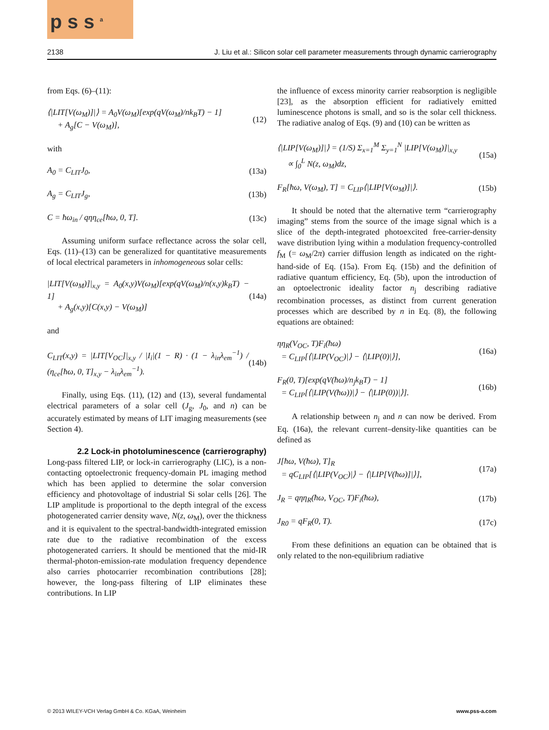p s s <sup>a</sup>
2138 J. Liu et al.: Silicon solar cell parameter measurements through dynamic carrierography
from Eqs. (6)–(11):
⟨|LIT[V(ω<sub>M</sub>)]|⟩ = A<sub>0</sub>V(ω<sub>M</sub>)[exp(qV(ω<sub>M</sub>)/nk<sub>B</sub>T) − 1]
+ A<sub>g</sub>[C − V(ω<sub>M</sub>)],
(12)
with
A<sub>0</sub> = C<sub>LIT</sub>J<sub>0</sub>, (13a)
A<sub>g</sub> = C<sub>LIT</sub>J<sub>g</sub>, (13b)
C = ħω<sub>in</sub> / qηη<sub>ce</sub>[ħω, 0, T]. (13c)
Assuming uniform surface reflectance across the solar cell, Eqs. (11)–(13) can be generalized for quantitative measurements of local electrical parameters in inhomogeneous solar cells:
|LIT[V(ω<sub>M</sub>)]|<sub>x,y</sub> = A<sub>0</sub>(x,y)V(ω<sub>M</sub>)[exp(qV(ω<sub>M</sub>)/n(x,y)k<sub>B</sub>T) − 1]
+ A<sub>g</sub>(x,y)[C(x,y) − V(ω<sub>M</sub>)]
(14a)
and
C<sub>LIT</sub>(x,y) = |LIT[V<sub>OC</sub>]|<sub>x,y</sub> / |I<sub>i</sub>|(1 − R) · (1 − λ<sub>in</sub>λ<sub>em</sub><sup>−1</sup>) / (η<sub>ce</sub>[ħω, 0, T]<sub>x,y</sub> − λ<sub>in</sub>λ<sub>em</sub><sup>−1</sup>).
(14b)
Finally, using Eqs. (11), (12) and (13), several fundamental electrical parameters of a solar cell (J<sub>g</sub>, J<sub>0</sub>, and n) can be accurately estimated by means of LIT imaging measurements (see Section 4).
2.2 Lock-in photoluminescence (carrierography)
Long-pass filtered LIP, or lock-in carrierography (LIC), is a non-contacting optoelectronic frequency-domain PL imaging method which has been applied to determine the solar conversion efficiency and photovoltage of industrial Si solar cells [26]. The LIP amplitude is proportional to the depth integral of the excess photogenerated carrier density wave, N(z, ω<sub>M</sub>), over the thickness and it is equivalent to the spectral-bandwidth-integrated emission rate due to the radiative recombination of the excess photogenerated carriers. It should be mentioned that the mid-IR thermal-photon-emission-rate modulation frequency dependence also carries photocarrier recombination contributions [28]; however, the long-pass filtering of LIP eliminates these contributions. In LIP
the influence of excess minority carrier reabsorption is negligible [23], as the absorption efficient for radiatively emitted luminescence photons is small, and so is the solar cell thickness. The radiative analog of Eqs. (9) and (10) can be written as
⟨|LIP[V(ω<sub>M</sub>)]|⟩ = (1/S) Σ<sub>x=1</sub><sup>M</sup> Σ<sub>y=1</sub><sup>N</sup> |LIP[V(ω<sub>M</sub>)]|<sub>x,y</sub>
∝ ∫<sub>0</sub><sup>L</sup> N(z, ω<sub>M</sub>)dz,
(15a)
F<sub>R</sub>[ħω, V(ω<sub>M</sub>), T] = C<sub>LIP</sub>⟨|LIP[V(ω<sub>M</sub>)]|⟩.
(15b)
It should be noted that the alternative term “carrierography imaging” stems from the source of the image signal which is a slice of the depth-integrated photoexcited free-carrier-density wave distribution lying within a modulation frequency-controlled f<sub>M</sub> (= ω<sub>M</sub>/2π) carrier diffusion length as indicated on the right-hand-side of Eq. (15a). From Eq. (15b) and the definition of radiative quantum efficiency, Eq. (5b), upon the introduction of an optoelectronic ideality factor n<sub>j</sub> describing radiative recombination processes, as distinct from current generation processes which are described by n in Eq. (8), the following equations are obtained:
ηη<sub>R</sub>(V<sub>OC</sub>, T)F<sub>i</sub>(ħω)
= C<sub>LIP</sub>[⟨|LIP(V<sub>OC</sub>)|⟩ − ⟨|LIP(0)|⟩],
(16a)
F<sub>R</sub>(0, T)[exp(qV(ħω)/n<sub>j</sub>k<sub>B</sub>T) − 1]
= C<sub>LIP</sub>[⟨|LIP(V(ħω))|⟩ − ⟨|LIP(0))|⟩].
(16b)
A relationship between n<sub>j</sub> and n can now be derived. From Eq. (16a), the relevant current–density-like quantities can be defined as
J[ħω, V(ħω), T]<sub>R</sub>
= qC<sub>LIP</sub>[⟨|LIP(V<sub>OC</sub>)|⟩ − ⟨|LIP[V(ħω)]|⟩],
(17a)
J<sub>R</sub> = qηη<sub>R</sub>(ħω, V<sub>OC</sub>, T)F<sub>i</sub>(ħω), (17b)
J<sub>R0</sub> = qF<sub>R</sub>(0, T). (17c)
From these definitions an equation can be obtained that is only related to the non-equilibrium radiative
© 2013 WILEY-VCH Verlag GmbH & Co. KGaA, Weinheim www.pss-a.com